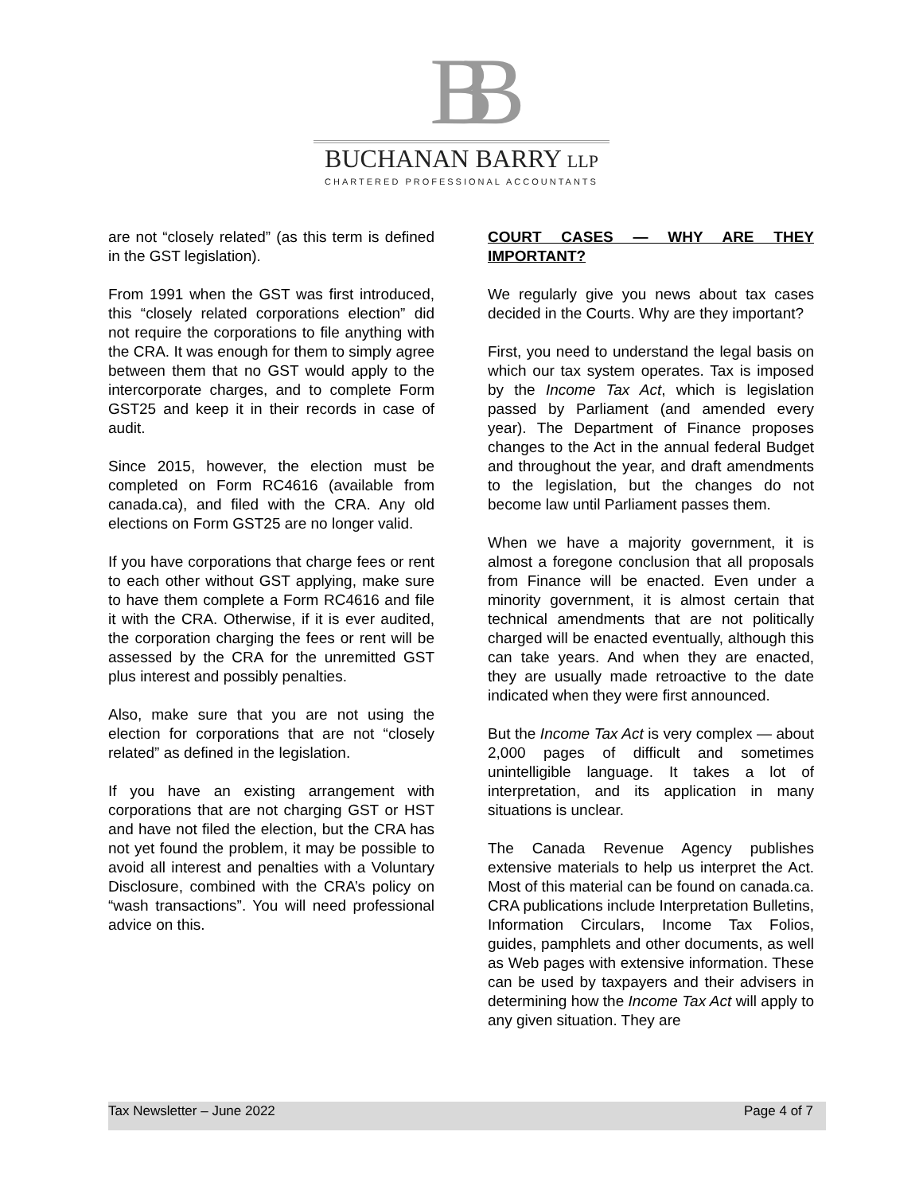BB
BUCHANAN BARRY LLP
CHARTERED PROFESSIONAL ACCOUNTANTS
are not “closely related” (as this term is defined in the GST legislation).
From 1991 when the GST was first introduced, this “closely related corporations election” did not require the corporations to file anything with the CRA. It was enough for them to simply agree between them that no GST would apply to the intercorporate charges, and to complete Form GST25 and keep it in their records in case of audit.
Since 2015, however, the election must be completed on Form RC4616 (available from canada.ca), and filed with the CRA. Any old elections on Form GST25 are no longer valid.
If you have corporations that charge fees or rent to each other without GST applying, make sure to have them complete a Form RC4616 and file it with the CRA. Otherwise, if it is ever audited, the corporation charging the fees or rent will be assessed by the CRA for the unremitted GST plus interest and possibly penalties.
Also, make sure that you are not using the election for corporations that are not “closely related” as defined in the legislation.
If you have an existing arrangement with corporations that are not charging GST or HST and have not filed the election, but the CRA has not yet found the problem, it may be possible to avoid all interest and penalties with a Voluntary Disclosure, combined with the CRA’s policy on “wash transactions”. You will need professional advice on this.
COURT CASES — WHY ARE THEY IMPORTANT?
We regularly give you news about tax cases decided in the Courts. Why are they important?
First, you need to understand the legal basis on which our tax system operates. Tax is imposed by the Income Tax Act, which is legislation passed by Parliament (and amended every year). The Department of Finance proposes changes to the Act in the annual federal Budget and throughout the year, and draft amendments to the legislation, but the changes do not become law until Parliament passes them.
When we have a majority government, it is almost a foregone conclusion that all proposals from Finance will be enacted. Even under a minority government, it is almost certain that technical amendments that are not politically charged will be enacted eventually, although this can take years. And when they are enacted, they are usually made retroactive to the date indicated when they were first announced.
But the Income Tax Act is very complex — about 2,000 pages of difficult and sometimes unintelligible language. It takes a lot of interpretation, and its application in many situations is unclear.
The Canada Revenue Agency publishes extensive materials to help us interpret the Act. Most of this material can be found on canada.ca. CRA publications include Interpretation Bulletins, Information Circulars, Income Tax Folios, guides, pamphlets and other documents, as well as Web pages with extensive information. These can be used by taxpayers and their advisers in determining how the Income Tax Act will apply to any given situation. They are
Tax Newsletter – June 2022 Page 4 of 7